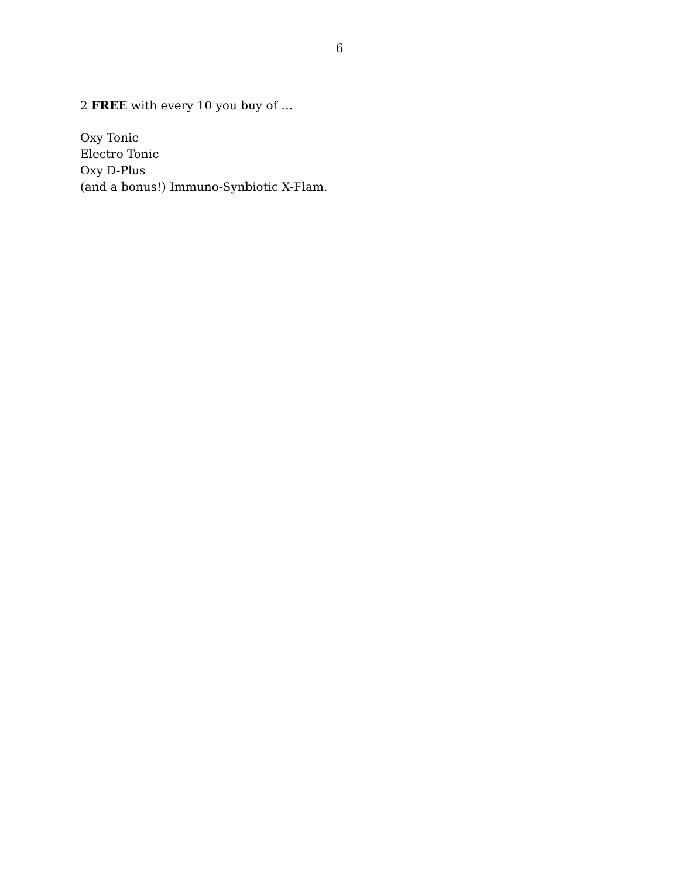6
2 FREE with every 10 you buy of …
Oxy Tonic
Electro Tonic
Oxy D-Plus
(and a bonus!) Immuno-Synbiotic X-Flam.